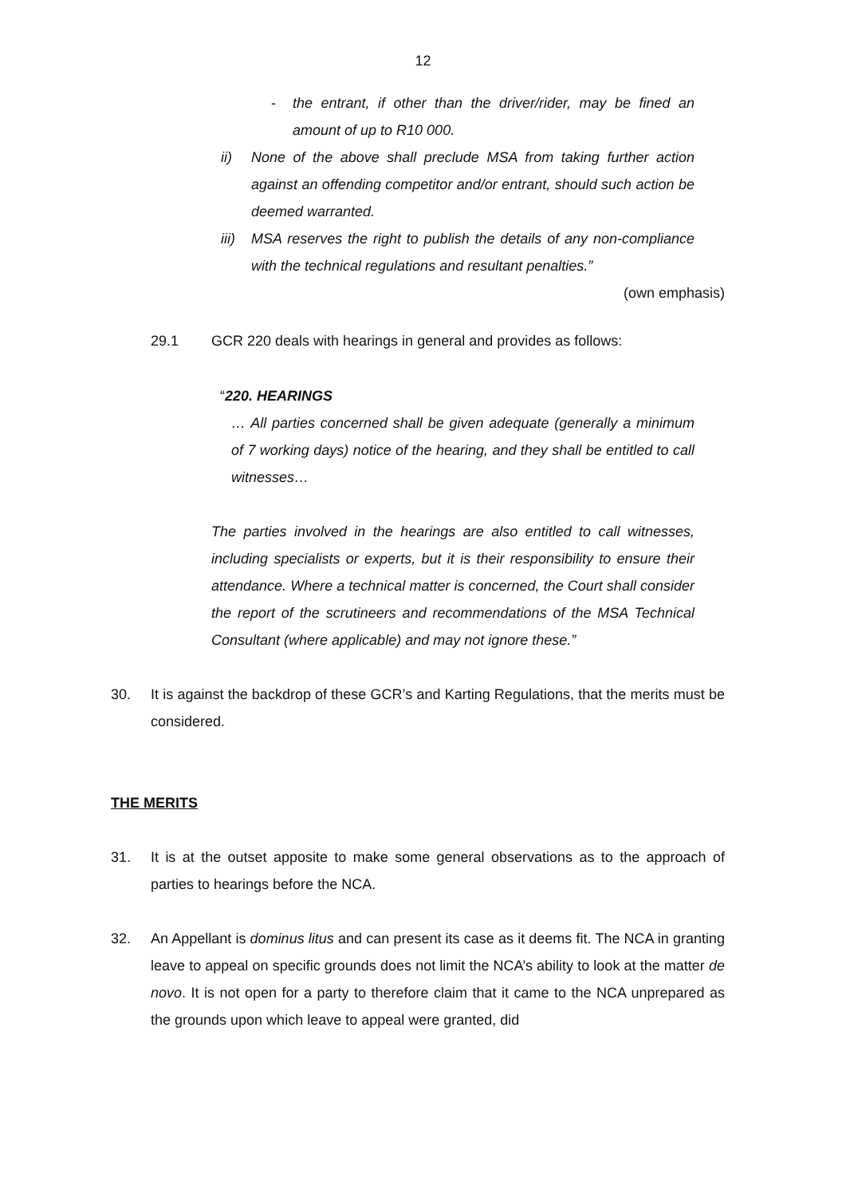12
- the entrant, if other than the driver/rider, may be fined an amount of up to R10 000.
ii) None of the above shall preclude MSA from taking further action against an offending competitor and/or entrant, should such action be deemed warranted.
iii)
MSA reserves the right to publish the details of any non-compliance with the technical regulations and resultant penalties.”
(own emphasis)
29.1 GCR 220 deals with hearings in general and provides as follows:
“220. HEARINGS
… All parties concerned shall be given adequate (generally a minimum of 7 working days) notice of the hearing, and they shall be entitled to call witnesses…
The parties involved in the hearings are also entitled to call witnesses, including specialists or experts, but it is their responsibility to ensure their attendance. Where a technical matter is concerned, the Court shall consider the report of the scrutineers and recommendations of the MSA Technical Consultant (where applicable) and may not ignore these.”
30. It is against the backdrop of these GCR’s and Karting Regulations, that the merits must be considered.
THE MERITS
31. It is at the outset apposite to make some general observations as to the approach of parties to hearings before the NCA.
32. An Appellant is dominus litus and can present its case as it deems fit. The NCA in granting leave to appeal on specific grounds does not limit the NCA’s ability to look at the matter de novo. It is not open for a party to therefore claim that it came to the NCA unprepared as the grounds upon which leave to appeal were granted, did